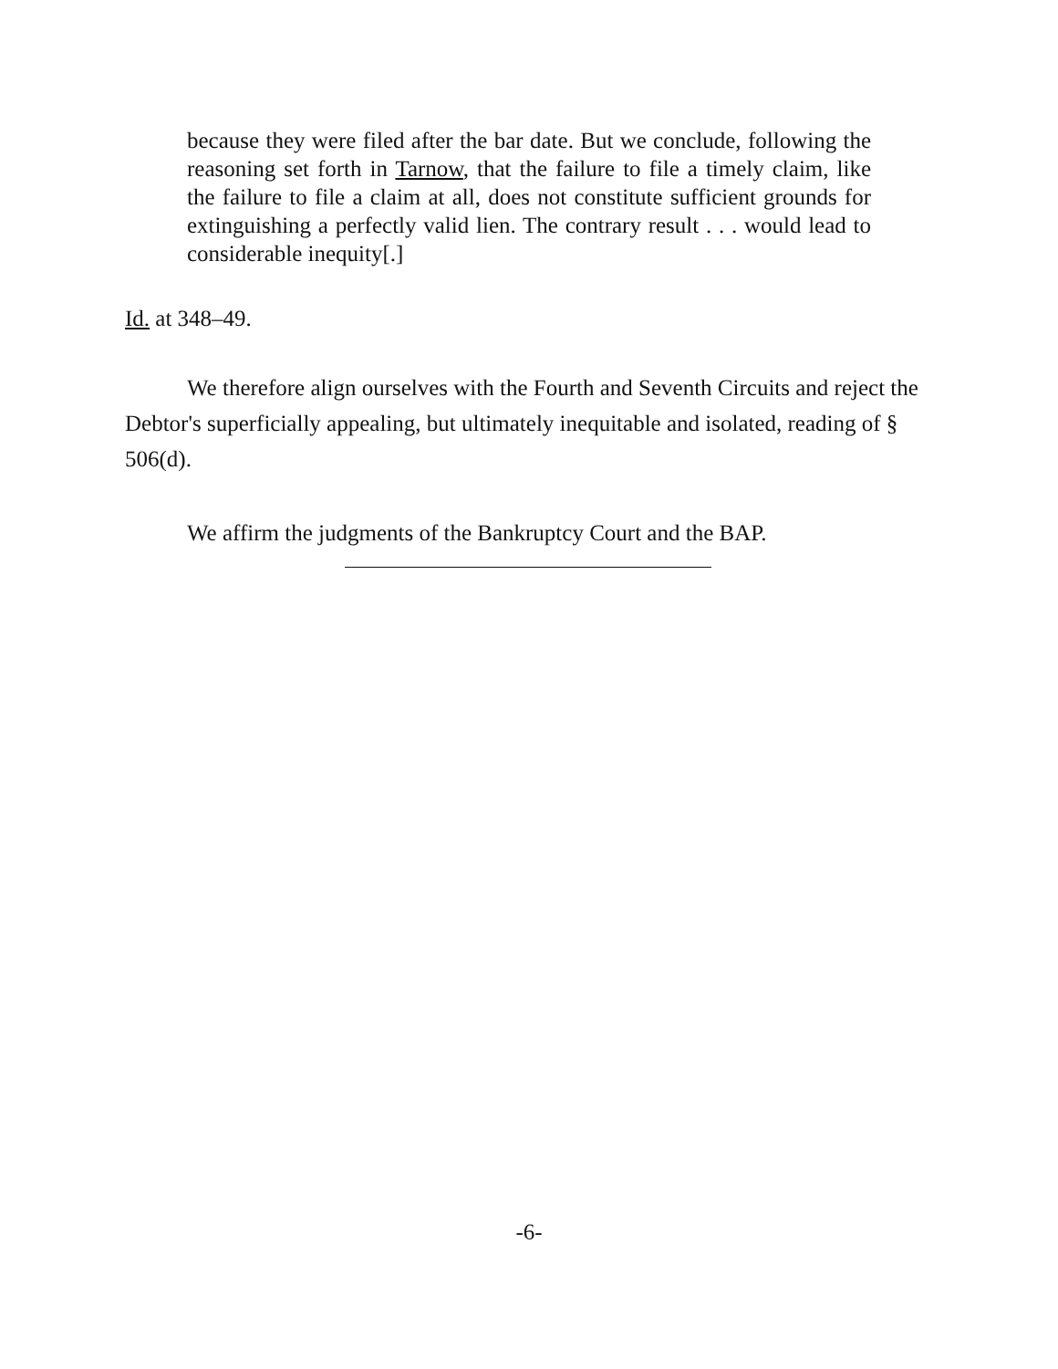because they were filed after the bar date. But we conclude, following the reasoning set forth in Tarnow, that the failure to file a timely claim, like the failure to file a claim at all, does not constitute sufficient grounds for extinguishing a perfectly valid lien. The contrary result . . . would lead to considerable inequity[.]
Id. at 348–49.
We therefore align ourselves with the Fourth and Seventh Circuits and reject the Debtor's superficially appealing, but ultimately inequitable and isolated, reading of § 506(d).
We affirm the judgments of the Bankruptcy Court and the BAP.
-6-